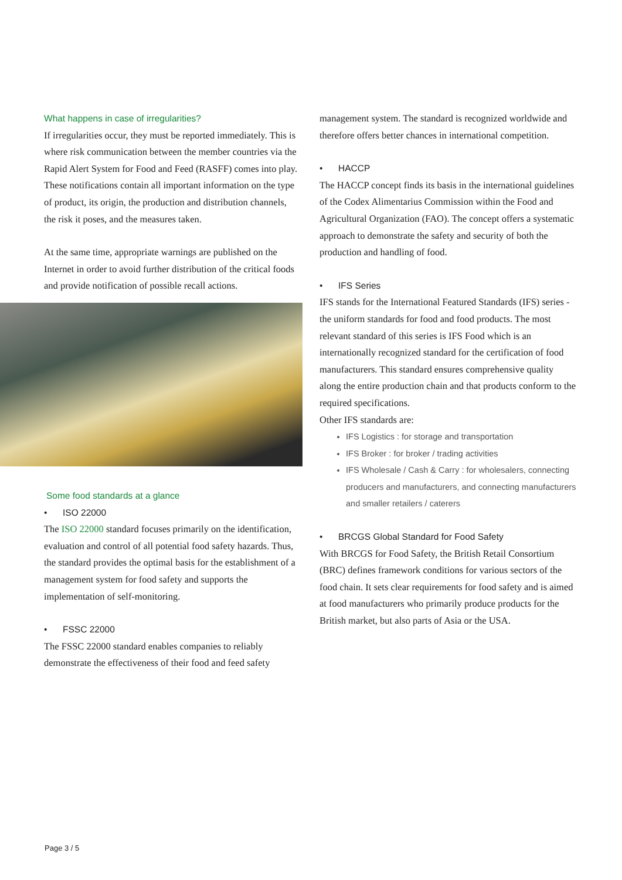What happens in case of irregularities?
If irregularities occur, they must be reported immediately. This is where risk communication between the member countries via the Rapid Alert System for Food and Feed (RASFF) comes into play. These notifications contain all important information on the type of product, its origin, the production and distribution channels, the risk it poses, and the measures taken.
At the same time, appropriate warnings are published on the Internet in order to avoid further distribution of the critical foods and provide notification of possible recall actions.
Some food standards at a glance
• ISO 22000
The ISO 22000 standard focuses primarily on the identification, evaluation and control of all potential food safety hazards. Thus, the standard provides the optimal basis for the establishment of a management system for food safety and supports the implementation of self-monitoring.
• FSSC 22000
The FSSC 22000 standard enables companies to reliably demonstrate the effectiveness of their food and feed safety
management system. The standard is recognized worldwide and therefore offers better chances in international competition.
• HACCP
The HACCP concept finds its basis in the international guidelines of the Codex Alimentarius Commission within the Food and Agricultural Organization (FAO). The concept offers a systematic approach to demonstrate the safety and security of both the production and handling of food.
• IFS Series
IFS stands for the International Featured Standards (IFS) series - the uniform standards for food and food products. The most relevant standard of this series is IFS Food which is an internationally recognized standard for the certification of food manufacturers. This standard ensures comprehensive quality along the entire production chain and that products conform to the required specifications.
Other IFS standards are:
IFS Logistics : for storage and transportation
IFS Broker : for broker / trading activities
IFS Wholesale / Cash & Carry : for wholesalers, connecting producers and manufacturers, and connecting manufacturers and smaller retailers / caterers
• BRCGS Global Standard for Food Safety
With BRCGS for Food Safety, the British Retail Consortium (BRC) defines framework conditions for various sectors of the food chain. It sets clear requirements for food safety and is aimed at food manufacturers who primarily produce products for the British market, but also parts of Asia or the USA.
Page 3 / 5